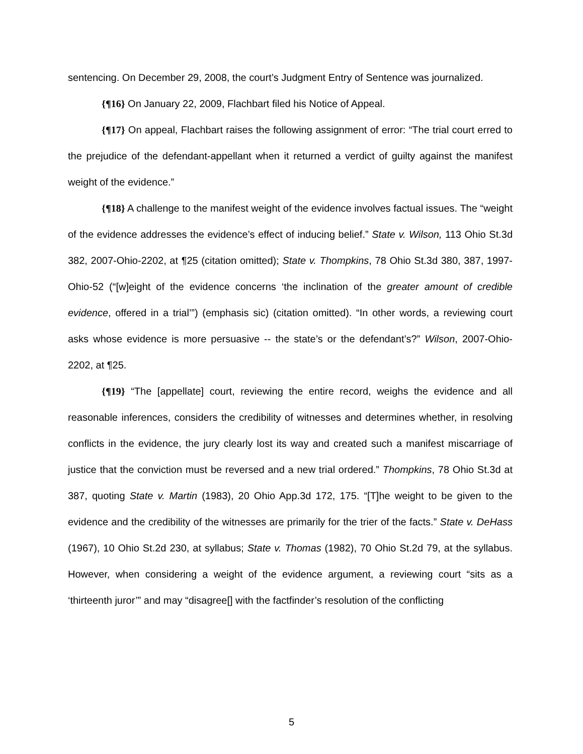sentencing. On December 29, 2008, the court’s Judgment Entry of Sentence was journalized.
{¶16} On January 22, 2009, Flachbart filed his Notice of Appeal.
{¶17} On appeal, Flachbart raises the following assignment of error: “The trial court erred to the prejudice of the defendant-appellant when it returned a verdict of guilty against the manifest weight of the evidence.”
{¶18} A challenge to the manifest weight of the evidence involves factual issues. The “weight of the evidence addresses the evidence’s effect of inducing belief.” State v. Wilson, 113 Ohio St.3d 382, 2007-Ohio-2202, at ¶25 (citation omitted); State v. Thompkins, 78 Ohio St.3d 380, 387, 1997-Ohio-52 (“[w]eight of the evidence concerns ‘the inclination of the greater amount of credible evidence, offered in a trial’”) (emphasis sic) (citation omitted). “In other words, a reviewing court asks whose evidence is more persuasive -- the state’s or the defendant’s?” Wilson, 2007-Ohio-2202, at ¶25.
{¶19} “The [appellate] court, reviewing the entire record, weighs the evidence and all reasonable inferences, considers the credibility of witnesses and determines whether, in resolving conflicts in the evidence, the jury clearly lost its way and created such a manifest miscarriage of justice that the conviction must be reversed and a new trial ordered.” Thompkins, 78 Ohio St.3d at 387, quoting State v. Martin (1983), 20 Ohio App.3d 172, 175. “[T]he weight to be given to the evidence and the credibility of the witnesses are primarily for the trier of the facts.” State v. DeHass (1967), 10 Ohio St.2d 230, at syllabus; State v. Thomas (1982), 70 Ohio St.2d 79, at the syllabus. However, when considering a weight of the evidence argument, a reviewing court “sits as a ‘thirteenth juror’” and may “disagree[] with the factfinder’s resolution of the conflicting
5